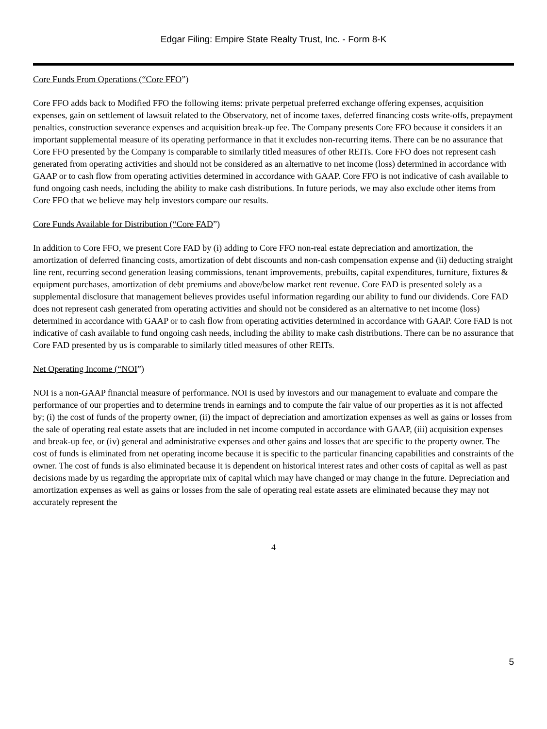Edgar Filing: Empire State Realty Trust, Inc. - Form 8-K
Core Funds From Operations (“Core FFO”)
Core FFO adds back to Modified FFO the following items: private perpetual preferred exchange offering expenses, acquisition expenses, gain on settlement of lawsuit related to the Observatory, net of income taxes, deferred financing costs write-offs, prepayment penalties, construction severance expenses and acquisition break-up fee. The Company presents Core FFO because it considers it an important supplemental measure of its operating performance in that it excludes non-recurring items. There can be no assurance that Core FFO presented by the Company is comparable to similarly titled measures of other REITs. Core FFO does not represent cash generated from operating activities and should not be considered as an alternative to net income (loss) determined in accordance with GAAP or to cash flow from operating activities determined in accordance with GAAP. Core FFO is not indicative of cash available to fund ongoing cash needs, including the ability to make cash distributions. In future periods, we may also exclude other items from Core FFO that we believe may help investors compare our results.
Core Funds Available for Distribution (“Core FAD”)
In addition to Core FFO, we present Core FAD by (i) adding to Core FFO non-real estate depreciation and amortization, the amortization of deferred financing costs, amortization of debt discounts and non-cash compensation expense and (ii) deducting straight line rent, recurring second generation leasing commissions, tenant improvements, prebuilts, capital expenditures, furniture, fixtures & equipment purchases, amortization of debt premiums and above/below market rent revenue. Core FAD is presented solely as a supplemental disclosure that management believes provides useful information regarding our ability to fund our dividends. Core FAD does not represent cash generated from operating activities and should not be considered as an alternative to net income (loss) determined in accordance with GAAP or to cash flow from operating activities determined in accordance with GAAP. Core FAD is not indicative of cash available to fund ongoing cash needs, including the ability to make cash distributions. There can be no assurance that Core FAD presented by us is comparable to similarly titled measures of other REITs.
Net Operating Income (“NOI”)
NOI is a non-GAAP financial measure of performance. NOI is used by investors and our management to evaluate and compare the performance of our properties and to determine trends in earnings and to compute the fair value of our properties as it is not affected by; (i) the cost of funds of the property owner, (ii) the impact of depreciation and amortization expenses as well as gains or losses from the sale of operating real estate assets that are included in net income computed in accordance with GAAP, (iii) acquisition expenses and break-up fee, or (iv) general and administrative expenses and other gains and losses that are specific to the property owner. The cost of funds is eliminated from net operating income because it is specific to the particular financing capabilities and constraints of the owner. The cost of funds is also eliminated because it is dependent on historical interest rates and other costs of capital as well as past decisions made by us regarding the appropriate mix of capital which may have changed or may change in the future. Depreciation and amortization expenses as well as gains or losses from the sale of operating real estate assets are eliminated because they may not accurately represent the
4
5